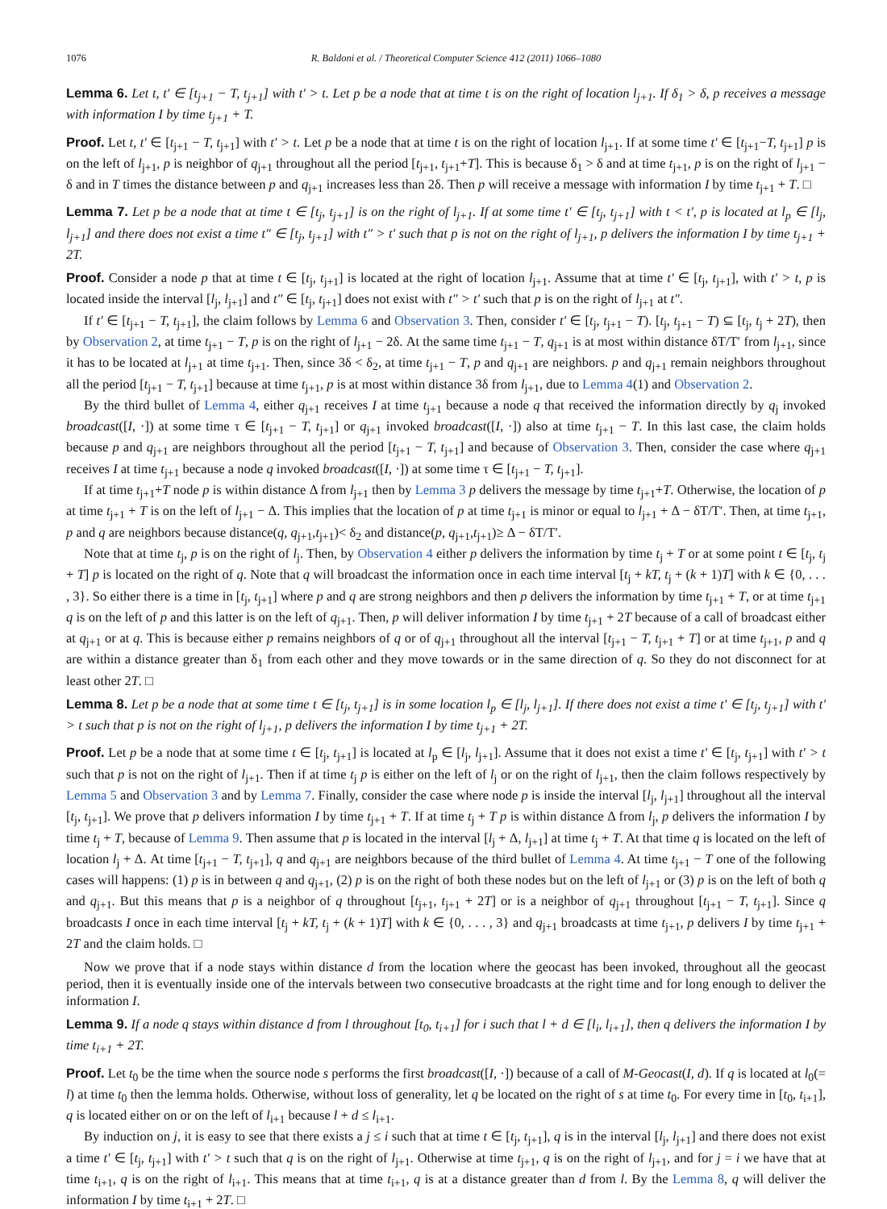1076 R. Baldoni et al. / Theoretical Computer Science 412 (2011) 1066–1080
Lemma 6. Let t, t′ ∈ [t<sub>j+1</sub> − T, t<sub>j+1</sub>] with t′ > t. Let p be a node that at time t is on the right of location l<sub>j+1</sub>. If δ<sub>1</sub> > δ, p receives a message with information I by time t<sub>j+1</sub> + T.
Proof. Let t, t′ ∈ [t<sub>j+1</sub> − T, t<sub>j+1</sub>] with t′ > t. Let p be a node that at time t is on the right of location l<sub>j+1</sub>. If at some time t′ ∈ [t<sub>j+1</sub>−T, t<sub>j+1</sub>] p is on the left of l<sub>j+1</sub>, p is neighbor of q<sub>j+1</sub> throughout all the period [t<sub>j+1</sub>, t<sub>j+1</sub>+T]. This is because δ<sub>1</sub> > δ and at time t<sub>j+1</sub>, p is on the right of l<sub>j+1</sub> − δ and in T times the distance between p and q<sub>j+1</sub> increases less than 2δ. Then p will receive a message with information I by time t<sub>j+1</sub> + T. □
Lemma 7. Let p be a node that at time t ∈ [t<sub>j</sub>, t<sub>j+1</sub>] is on the right of l<sub>j+1</sub>. If at some time t′ ∈ [t<sub>j</sub>, t<sub>j+1</sub>] with t < t′, p is located at l<sub>p</sub> ∈ [l<sub>j</sub>, l<sub>j+1</sub>] and there does not exist a time t″ ∈ [t<sub>j</sub>, t<sub>j+1</sub>] with t″ > t′ such that p is not on the right of l<sub>j+1</sub>, p delivers the information I by time t<sub>j+1</sub> + 2T.
Proof. Consider a node p that at time t ∈ [t<sub>j</sub>, t<sub>j+1</sub>] is located at the right of location l<sub>j+1</sub>. Assume that at time t′ ∈ [t<sub>j</sub>, t<sub>j+1</sub>], with t′ > t, p is located inside the interval [l<sub>j</sub>, l<sub>j+1</sub>] and t″ ∈ [t<sub>j</sub>, t<sub>j+1</sub>] does not exist with t″ > t′ such that p is on the right of l<sub>j+1</sub> at t″.
If t′ ∈ [t<sub>j+1</sub> − T, t<sub>j+1</sub>], the claim follows by Lemma 6 and Observation 3. Then, consider t′ ∈ [t<sub>j</sub>, t<sub>j+1</sub> − T). [t<sub>j</sub>, t<sub>j+1</sub> − T) ⊆ [t<sub>j</sub>, t<sub>j</sub> + 2T), then by Observation 2, at time t<sub>j+1</sub> − T, p is on the right of l<sub>j+1</sub> − 2δ. At the same time t<sub>j+1</sub> − T, q<sub>j+1</sub> is at most within distance δT/T′ from l<sub>j+1</sub>, since it has to be located at l<sub>j+1</sub> at time t<sub>j+1</sub>. Then, since 3δ < δ<sub>2</sub>, at time t<sub>j+1</sub> − T, p and q<sub>j+1</sub> are neighbors. p and q<sub>j+1</sub> remain neighbors throughout all the period [t<sub>j+1</sub> − T, t<sub>j+1</sub>] because at time t<sub>j+1</sub>, p is at most within distance 3δ from l<sub>j+1</sub>, due to Lemma 4(1) and Observation 2.
By the third bullet of Lemma 4, either q<sub>j+1</sub> receives I at time t<sub>j+1</sub> because a node q that received the information directly by q<sub>j</sub> invoked broadcast([I, ·]) at some time τ ∈ [t<sub>j+1</sub> − T, t<sub>j+1</sub>] or q<sub>j+1</sub> invoked broadcast([I, ·]) also at time t<sub>j+1</sub> − T. In this last case, the claim holds because p and q<sub>j+1</sub> are neighbors throughout all the period [t<sub>j+1</sub> − T, t<sub>j+1</sub>] and because of Observation 3. Then, consider the case where q<sub>j+1</sub> receives I at time t<sub>j+1</sub> because a node q invoked broadcast([I, ·]) at some time τ ∈ [t<sub>j+1</sub> − T, t<sub>j+1</sub>].
If at time t<sub>j+1</sub>+T node p is within distance Δ from l<sub>j+1</sub> then by Lemma 3 p delivers the message by time t<sub>j+1</sub>+T. Otherwise, the location of p at time t<sub>j+1</sub> + T is on the left of l<sub>j+1</sub> − Δ. This implies that the location of p at time t<sub>j+1</sub> is minor or equal to l<sub>j+1</sub> + Δ − δT/T′. Then, at time t<sub>j+1</sub>, p and q are neighbors because distance(q, q<sub>j+1</sub>,t<sub>j+1</sub>)< δ<sub>2</sub> and distance(p, q<sub>j+1</sub>,t<sub>j+1</sub>)≥ Δ − δT/T′.
Note that at time t<sub>j</sub>, p is on the right of l<sub>j</sub>. Then, by Observation 4 either p delivers the information by time t<sub>j</sub> + T or at some point t ∈ [t<sub>j</sub>, t<sub>j</sub> + T] p is located on the right of q. Note that q will broadcast the information once in each time interval [t<sub>j</sub> + kT, t<sub>j</sub> + (k + 1)T] with k ∈ {0, . . . , 3}. So either there is a time in [t<sub>j</sub>, t<sub>j+1</sub>] where p and q are strong neighbors and then p delivers the information by time t<sub>j+1</sub> + T, or at time t<sub>j+1</sub> q is on the left of p and this latter is on the left of q<sub>j+1</sub>. Then, p will deliver information I by time t<sub>j+1</sub> + 2T because of a call of broadcast either at q<sub>j+1</sub> or at q. This is because either p remains neighbors of q or of q<sub>j+1</sub> throughout all the interval [t<sub>j+1</sub> − T, t<sub>j+1</sub> + T] or at time t<sub>j+1</sub>, p and q are within a distance greater than δ<sub>1</sub> from each other and they move towards or in the same direction of q. So they do not disconnect for at least other 2T. □
Lemma 8. Let p be a node that at some time t ∈ [t<sub>j</sub>, t<sub>j+1</sub>] is in some location l<sub>p</sub> ∈ [l<sub>j</sub>, l<sub>j+1</sub>]. If there does not exist a time t′ ∈ [t<sub>j</sub>, t<sub>j+1</sub>] with t′ > t such that p is not on the right of l<sub>j+1</sub>, p delivers the information I by time t<sub>j+1</sub> + 2T.
Proof. Let p be a node that at some time t ∈ [t<sub>j</sub>, t<sub>j+1</sub>] is located at l<sub>p</sub> ∈ [l<sub>j</sub>, l<sub>j+1</sub>]. Assume that it does not exist a time t′ ∈ [t<sub>j</sub>, t<sub>j+1</sub>] with t′ > t such that p is not on the right of l<sub>j+1</sub>. Then if at time t<sub>j</sub> p is either on the left of l<sub>j</sub> or on the right of l<sub>j+1</sub>, then the claim follows respectively by Lemma 5 and Observation 3 and by Lemma 7. Finally, consider the case where node p is inside the interval [l<sub>j</sub>, l<sub>j+1</sub>] throughout all the interval [t<sub>j</sub>, t<sub>j+1</sub>]. We prove that p delivers information I by time t<sub>j+1</sub> + T. If at time t<sub>j</sub> + T p is within distance Δ from l<sub>j</sub>, p delivers the information I by time t<sub>j</sub> + T, because of Lemma 9. Then assume that p is located in the interval [l<sub>j</sub> + Δ, l<sub>j+1</sub>] at time t<sub>j</sub> + T. At that time q is located on the left of location l<sub>j</sub> + Δ. At time [t<sub>j+1</sub> − T, t<sub>j+1</sub>], q and q<sub>j+1</sub> are neighbors because of the third bullet of Lemma 4. At time t<sub>j+1</sub> − T one of the following cases will happens: (1) p is in between q and q<sub>j+1</sub>, (2) p is on the right of both these nodes but on the left of l<sub>j+1</sub> or (3) p is on the left of both q and q<sub>j+1</sub>. But this means that p is a neighbor of q throughout [t<sub>j+1</sub>, t<sub>j+1</sub> + 2T] or is a neighbor of q<sub>j+1</sub> throughout [t<sub>j+1</sub> − T, t<sub>j+1</sub>]. Since q broadcasts I once in each time interval [t<sub>j</sub> + kT, t<sub>j</sub> + (k + 1)T] with k ∈ {0, . . . , 3} and q<sub>j+1</sub> broadcasts at time t<sub>j+1</sub>, p delivers I by time t<sub>j+1</sub> + 2T and the claim holds. □
Now we prove that if a node stays within distance d from the location where the geocast has been invoked, throughout all the geocast period, then it is eventually inside one of the intervals between two consecutive broadcasts at the right time and for long enough to deliver the information I.
Lemma 9. If a node q stays within distance d from l throughout [t<sub>0</sub>, t<sub>i+1</sub>] for i such that l + d ∈ [l<sub>i</sub>, l<sub>i+1</sub>], then q delivers the information I by time t<sub>i+1</sub> + 2T.
Proof. Let t<sub>0</sub> be the time when the source node s performs the first broadcast([I, ·]) because of a call of M-Geocast(I, d). If q is located at l<sub>0</sub>(= l) at time t<sub>0</sub> then the lemma holds. Otherwise, without loss of generality, let q be located on the right of s at time t<sub>0</sub>. For every time in [t<sub>0</sub>, t<sub>i+1</sub>], q is located either on or on the left of l<sub>i+1</sub> because l + d ≤ l<sub>i+1</sub>.
By induction on j, it is easy to see that there exists a j ≤ i such that at time t ∈ [t<sub>j</sub>, t<sub>j+1</sub>], q is in the interval [l<sub>j</sub>, l<sub>j+1</sub>] and there does not exist a time t′ ∈ [t<sub>j</sub>, t<sub>j+1</sub>] with t′ > t such that q is on the right of l<sub>j+1</sub>. Otherwise at time t<sub>j+1</sub>, q is on the right of l<sub>j+1</sub>, and for j = i we have that at time t<sub>i+1</sub>, q is on the right of l<sub>i+1</sub>. This means that at time t<sub>i+1</sub>, q is at a distance greater than d from l. By the Lemma 8, q will deliver the information I by time t<sub>i+1</sub> + 2T. □